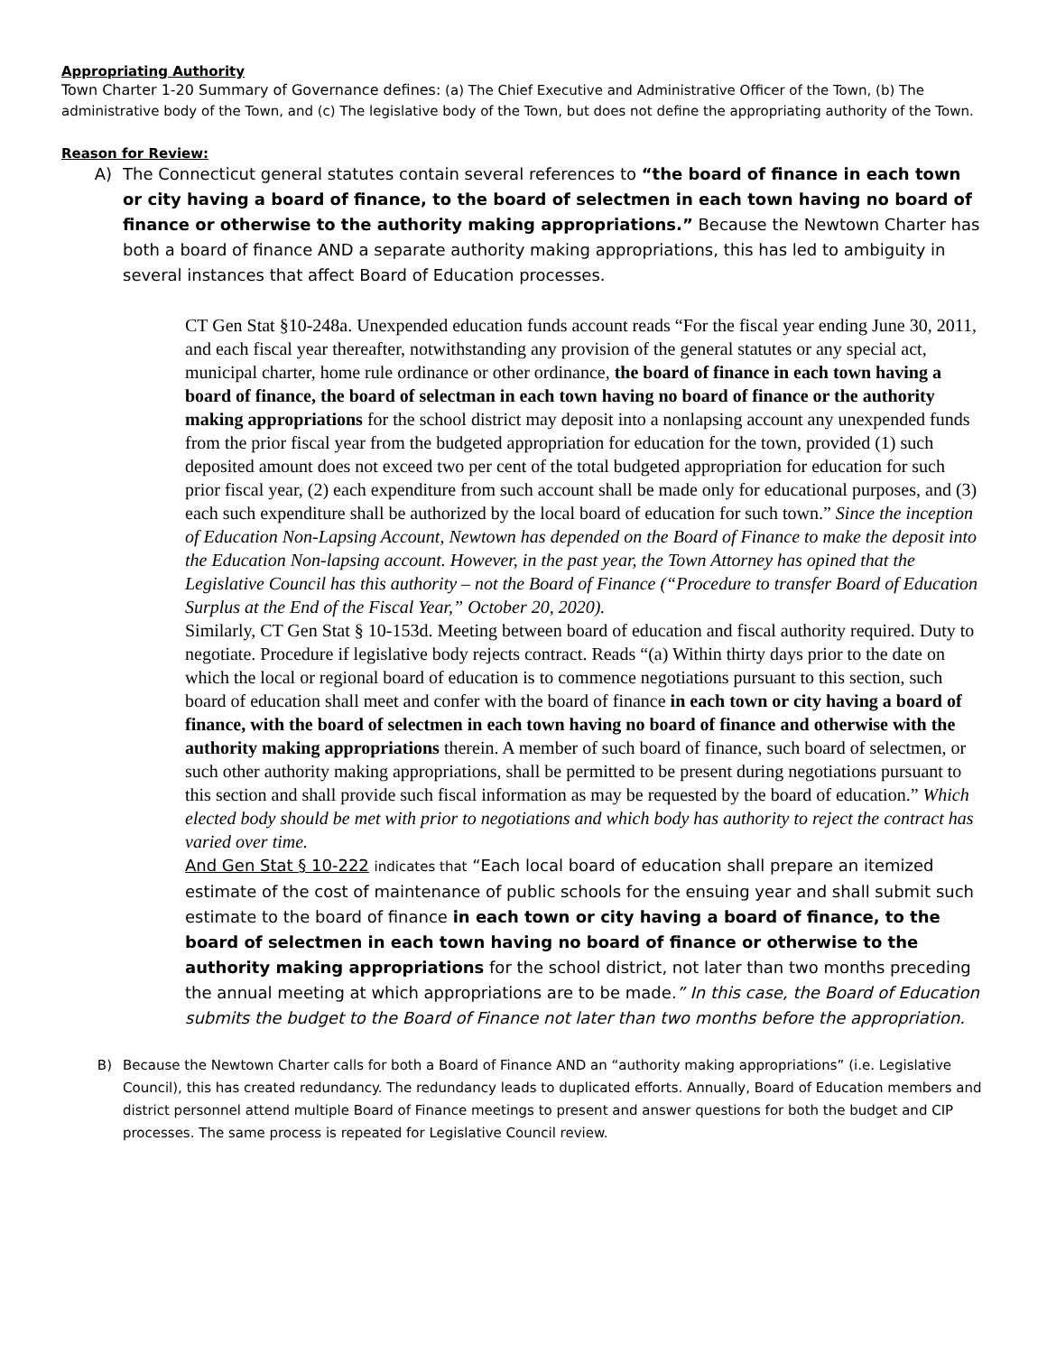Appropriating Authority
Town Charter 1-20 Summary of Governance defines: (a) The Chief Executive and Administrative Officer of the Town, (b) The administrative body of the Town, and (c) The legislative body of the Town, but does not define the appropriating authority of the Town.
Reason for Review:
A) The Connecticut general statutes contain several references to “the board of finance in each town or city having a board of finance, to the board of selectmen in each town having no board of finance or otherwise to the authority making appropriations.” Because the Newtown Charter has both a board of finance AND a separate authority making appropriations, this has led to ambiguity in several instances that affect Board of Education processes.
CT Gen Stat §10-248a. Unexpended education funds account reads “For the fiscal year ending June 30, 2011, and each fiscal year thereafter, notwithstanding any provision of the general statutes or any special act, municipal charter, home rule ordinance or other ordinance, the board of finance in each town having a board of finance, the board of selectman in each town having no board of finance or the authority making appropriations for the school district may deposit into a nonlapsing account any unexpended funds from the prior fiscal year from the budgeted appropriation for education for the town, provided (1) such deposited amount does not exceed two per cent of the total budgeted appropriation for education for such prior fiscal year, (2) each expenditure from such account shall be made only for educational purposes, and (3) each such expenditure shall be authorized by the local board of education for such town.” Since the inception of Education Non-Lapsing Account, Newtown has depended on the Board of Finance to make the deposit into the Education Non-lapsing account. However, in the past year, the Town Attorney has opined that the Legislative Council has this authority – not the Board of Finance (“Procedure to transfer Board of Education Surplus at the End of the Fiscal Year,” October 20, 2020).
Similarly, CT Gen Stat § 10-153d. Meeting between board of education and fiscal authority required. Duty to negotiate. Procedure if legislative body rejects contract. Reads “(a) Within thirty days prior to the date on which the local or regional board of education is to commence negotiations pursuant to this section, such board of education shall meet and confer with the board of finance in each town or city having a board of finance, with the board of selectmen in each town having no board of finance and otherwise with the authority making appropriations therein. A member of such board of finance, such board of selectmen, or such other authority making appropriations, shall be permitted to be present during negotiations pursuant to this section and shall provide such fiscal information as may be requested by the board of education.” Which elected body should be met with prior to negotiations and which body has authority to reject the contract has varied over time.
And Gen Stat § 10-222 indicates that “Each local board of education shall prepare an itemized estimate of the cost of maintenance of public schools for the ensuing year and shall submit such estimate to the board of finance in each town or city having a board of finance, to the board of selectmen in each town having no board of finance or otherwise to the authority making appropriations for the school district, not later than two months preceding the annual meeting at which appropriations are to be made.” In this case, the Board of Education submits the budget to the Board of Finance not later than two months before the appropriation.
B) Because the Newtown Charter calls for both a Board of Finance AND an “authority making appropriations” (i.e. Legislative Council), this has created redundancy. The redundancy leads to duplicated efforts. Annually, Board of Education members and district personnel attend multiple Board of Finance meetings to present and answer questions for both the budget and CIP processes. The same process is repeated for Legislative Council review.